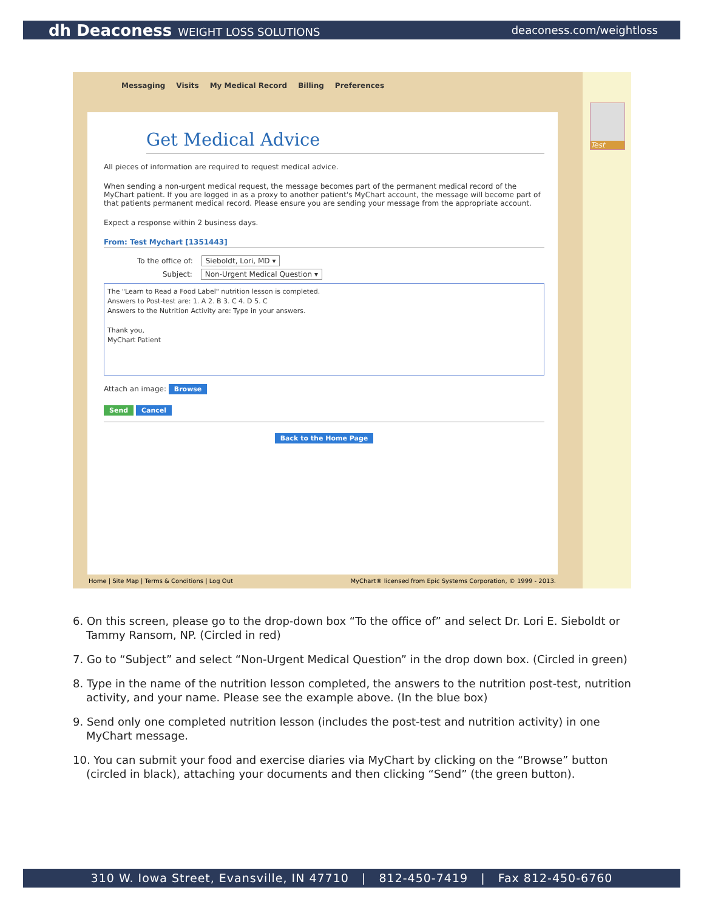dh Deaconess WEIGHT LOSS SOLUTIONS
deaconess.com/weightloss
Messaging Visits My Medical Record Billing Preferences
Test
Get Medical Advice
All pieces of information are required to request medical advice.
When sending a non-urgent medical request, the message becomes part of the permanent medical record of the MyChart patient. If you are logged in as a proxy to another patient's MyChart account, the message will become part of that patients permanent medical record. Please ensure you are sending your message from the appropriate account.
Expect a response within 2 business days.
From: Test Mychart [1351443]
To the office of: Sieboldt, Lori, MD ▾
Subject: Non-Urgent Medical Question ▾
The "Learn to Read a Food Label" nutrition lesson is completed.
Answers to Post-test are: 1. A 2. B 3. C 4. D 5. C
Answers to the Nutrition Activity are: Type in your answers.
Thank you,
MyChart Patient
Attach an image: Browse
Send Cancel
Back to the Home Page
Home | Site Map | Terms & Conditions | Log Out MyChart® licensed from Epic Systems Corporation, © 1999 - 2013.
6. On this screen, please go to the drop-down box “To the office of” and select Dr. Lori E. Sieboldt or Tammy Ransom, NP. (Circled in red)
7. Go to “Subject” and select “Non-Urgent Medical Question” in the drop down box. (Circled in green)
8. Type in the name of the nutrition lesson completed, the answers to the nutrition post-test, nutrition activity, and your name. Please see the example above. (In the blue box)
9. Send only one completed nutrition lesson (includes the post-test and nutrition activity) in one MyChart message.
10. You can submit your food and exercise diaries via MyChart by clicking on the “Browse” button (circled in black), attaching your documents and then clicking “Send” (the green button).
310 W. Iowa Street, Evansville, IN 47710 | 812-450-7419 | Fax 812-450-6760